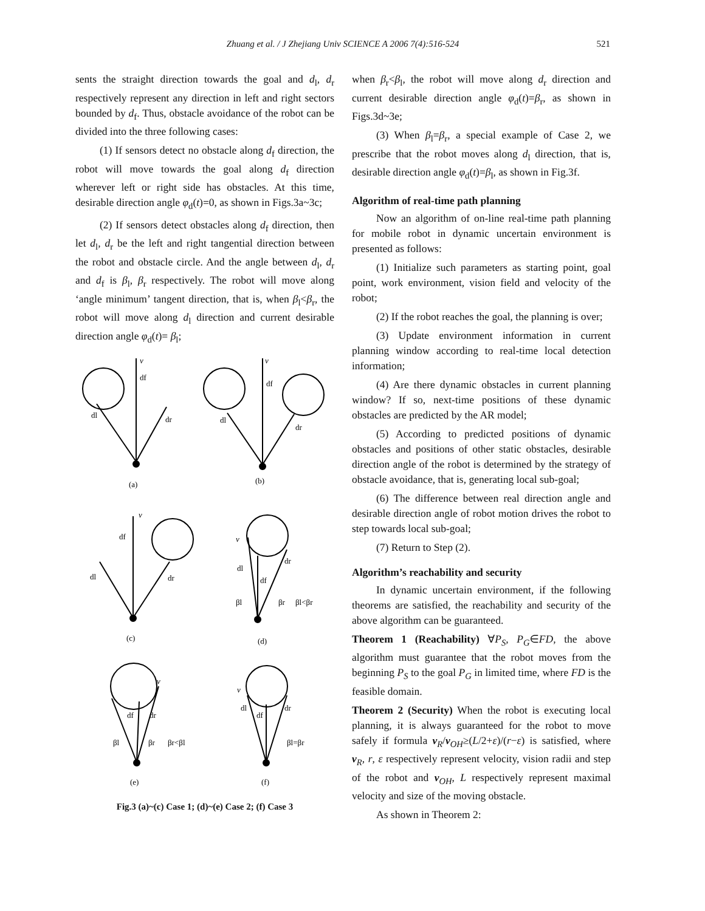Zhuang et al. / J Zhejiang Univ SCIENCE A 2006 7(4):516-524
521
sents the straight direction towards the goal and d<sub>l</sub>, d<sub>r</sub> respectively represent any direction in left and right sectors bounded by d<sub>f</sub>. Thus, obstacle avoidance of the robot can be divided into the three following cases:
(1) If sensors detect no obstacle along d<sub>f</sub> direction, the robot will move towards the goal along d<sub>f</sub> direction wherever left or right side has obstacles. At this time, desirable direction angle φ<sub>d</sub>(t)=0, as shown in Figs.3a~3c;
(2) If sensors detect obstacles along d<sub>f</sub> direction, then let d<sub>l</sub>, d<sub>r</sub> be the left and right tangential direction between the robot and obstacle circle. And the angle between d<sub>l</sub>, d<sub>r</sub> and d<sub>f</sub> is β<sub>l</sub>, β<sub>r</sub> respectively. The robot will move along ‘angle minimum’ tangent direction, that is, when β<sub>l</sub><β<sub>r</sub>, the robot will move along d<sub>l</sub> direction and current desirable direction angle φ<sub>d</sub>(t)= β<sub>l</sub>;
v
df
dl
dr
(a)
v
df
dl
dr
(b)
v
df
dl
dr
(c)
v
dl
df
dr
βl
βr
βl<βr
(d)
v
df
dr
βl
βr
βr<βl
(e)
v
dl
df
dr
βl=βr
(f)
Fig.3 (a)~(c) Case 1; (d)~(e) Case 2; (f) Case 3
when β<sub>r</sub><β<sub>l</sub>, the robot will move along d<sub>r</sub> direction and current desirable direction angle φ<sub>d</sub>(t)=β<sub>r</sub>, as shown in Figs.3d~3e;
(3) When β<sub>l</sub>=β<sub>r</sub>, a special example of Case 2, we prescribe that the robot moves along d<sub>l</sub> direction, that is, desirable direction angle φ<sub>d</sub>(t)=β<sub>l</sub>, as shown in Fig.3f.
Algorithm of real-time path planning
Now an algorithm of on-line real-time path planning for mobile robot in dynamic uncertain environment is presented as follows:
(1) Initialize such parameters as starting point, goal point, work environment, vision field and velocity of the robot;
(2) If the robot reaches the goal, the planning is over;
(3) Update environment information in current planning window according to real-time local detection information;
(4) Are there dynamic obstacles in current planning window? If so, next-time positions of these dynamic obstacles are predicted by the AR model;
(5) According to predicted positions of dynamic obstacles and positions of other static obstacles, desirable direction angle of the robot is determined by the strategy of obstacle avoidance, that is, generating local sub-goal;
(6) The difference between real direction angle and desirable direction angle of robot motion drives the robot to step towards local sub-goal;
(7) Return to Step (2).
Algorithm’s reachability and security
In dynamic uncertain environment, if the following theorems are satisfied, the reachability and security of the above algorithm can be guaranteed.
Theorem 1 (Reachability) ∀P<sub>S</sub>, P<sub>G</sub>∈FD, the above algorithm must guarantee that the robot moves from the beginning P<sub>S</sub> to the goal P<sub>G</sub> in limited time, where FD is the feasible domain.
Theorem 2 (Security) When the robot is executing local planning, it is always guaranteed for the robot to move safely if formula v<sub>R</sub>/v<sub>OH</sub>≥(L/2+ε)/(r−ε) is satisfied, where v<sub>R</sub>, r, ε respectively represent velocity, vision radii and step of the robot and v<sub>OH</sub>, L respectively represent maximal velocity and size of the moving obstacle.
As shown in Theorem 2: